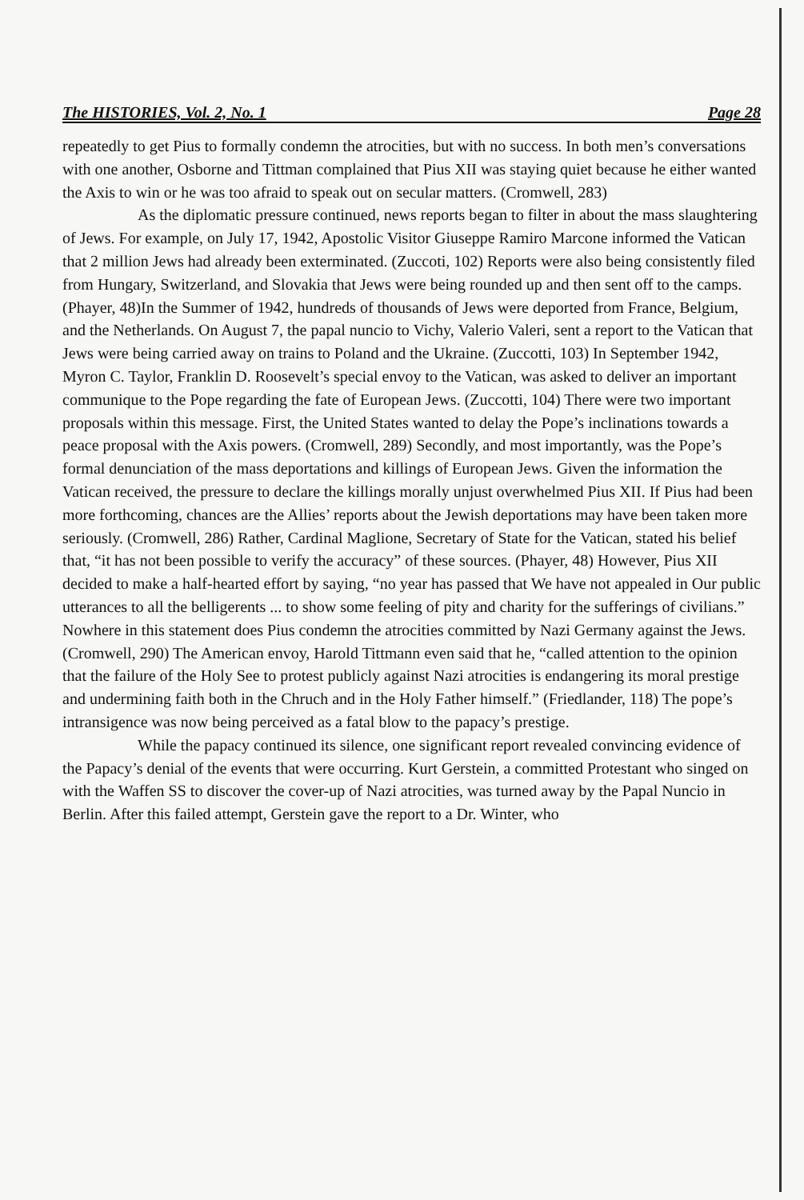The HISTORIES, Vol. 2, No. 1 Page 28
repeatedly to get Pius to formally condemn the atrocities, but with no success. In both men’s conversations with one another, Osborne and Tittman complained that Pius XII was staying quiet because he either wanted the Axis to win or he was too afraid to speak out on secular matters. (Cromwell, 283)
As the diplomatic pressure continued, news reports began to filter in about the mass slaughtering of Jews. For example, on July 17, 1942, Apostolic Visitor Giuseppe Ramiro Marcone informed the Vatican that 2 million Jews had already been exterminated. (Zuccoti, 102) Reports were also being consistently filed from Hungary, Switzerland, and Slovakia that Jews were being rounded up and then sent off to the camps. (Phayer, 48)In the Summer of 1942, hundreds of thousands of Jews were deported from France, Belgium, and the Netherlands. On August 7, the papal nuncio to Vichy, Valerio Valeri, sent a report to the Vatican that Jews were being carried away on trains to Poland and the Ukraine. (Zuccotti, 103) In September 1942, Myron C. Taylor, Franklin D. Roosevelt’s special envoy to the Vatican, was asked to deliver an important communique to the Pope regarding the fate of European Jews. (Zuccotti, 104) There were two important proposals within this message. First, the United States wanted to delay the Pope’s inclinations towards a peace proposal with the Axis powers. (Cromwell, 289) Secondly, and most importantly, was the Pope’s formal denunciation of the mass deportations and killings of European Jews. Given the information the Vatican received, the pressure to declare the killings morally unjust overwhelmed Pius XII. If Pius had been more forthcoming, chances are the Allies’ reports about the Jewish deportations may have been taken more seriously. (Cromwell, 286) Rather, Cardinal Maglione, Secretary of State for the Vatican, stated his belief that, “it has not been possible to verify the accuracy” of these sources. (Phayer, 48) However, Pius XII decided to make a half-hearted effort by saying, “no year has passed that We have not appealed in Our public utterances to all the belligerents ... to show some feeling of pity and charity for the sufferings of civilians.” Nowhere in this statement does Pius condemn the atrocities committed by Nazi Germany against the Jews. (Cromwell, 290) The American envoy, Harold Tittmann even said that he, “called attention to the opinion that the failure of the Holy See to protest publicly against Nazi atrocities is endangering its moral prestige and undermining faith both in the Chruch and in the Holy Father himself.” (Friedlander, 118) The pope’s intransigence was now being perceived as a fatal blow to the papacy’s prestige.
While the papacy continued its silence, one significant report revealed convincing evidence of the Papacy’s denial of the events that were occurring. Kurt Gerstein, a committed Protestant who singed on with the Waffen SS to discover the cover-up of Nazi atrocities, was turned away by the Papal Nuncio in Berlin. After this failed attempt, Gerstein gave the report to a Dr. Winter, who